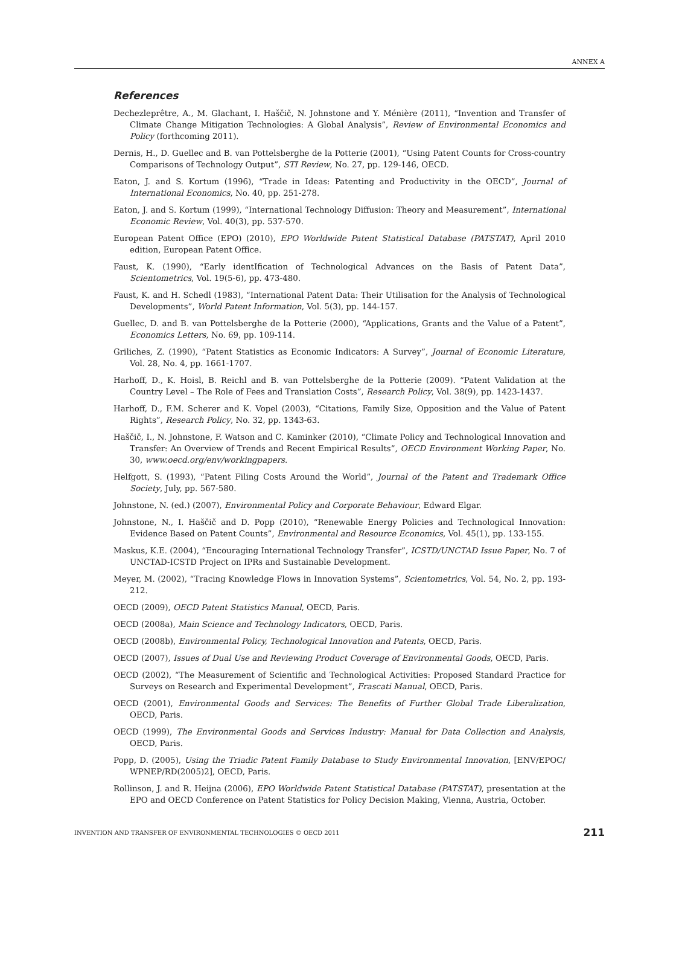ANNEX A
References
Dechezleprêtre, A., M. Glachant, I. Haščič, N. Johnstone and Y. Ménière (2011), “Invention and Transfer of Climate Change Mitigation Technologies: A Global Analysis”, Review of Environmental Economics and Policy (forthcoming 2011).
Dernis, H., D. Guellec and B. van Pottelsberghe de la Potterie (2001), “Using Patent Counts for Cross-country Comparisons of Technology Output”, STI Review, No. 27, pp. 129-146, OECD.
Eaton, J. and S. Kortum (1996), “Trade in Ideas: Patenting and Productivity in the OECD”, Journal of International Economics, No. 40, pp. 251-278.
Eaton, J. and S. Kortum (1999), “International Technology Diffusion: Theory and Measurement”, International Economic Review, Vol. 40(3), pp. 537-570.
European Patent Office (EPO) (2010), EPO Worldwide Patent Statistical Database (PATSTAT), April 2010 edition, European Patent Office.
Faust, K. (1990), “Early identIfication of Technological Advances on the Basis of Patent Data”, Scientometrics, Vol. 19(5-6), pp. 473-480.
Faust, K. and H. Schedl (1983), “International Patent Data: Their Utilisation for the Analysis of Technological Developments”, World Patent Information, Vol. 5(3), pp. 144-157.
Guellec, D. and B. van Pottelsberghe de la Potterie (2000), “Applications, Grants and the Value of a Patent”, Economics Letters, No. 69, pp. 109-114.
Griliches, Z. (1990), “Patent Statistics as Economic Indicators: A Survey”, Journal of Economic Literature, Vol. 28, No. 4, pp. 1661-1707.
Harhoff, D., K. Hoisl, B. Reichl and B. van Pottelsberghe de la Potterie (2009). “Patent Validation at the Country Level – The Role of Fees and Translation Costs”, Research Policy, Vol. 38(9), pp. 1423-1437.
Harhoff, D., F.M. Scherer and K. Vopel (2003), “Citations, Family Size, Opposition and the Value of Patent Rights”, Research Policy, No. 32, pp. 1343-63.
Haščič, I., N. Johnstone, F. Watson and C. Kaminker (2010), “Climate Policy and Technological Innovation and Transfer: An Overview of Trends and Recent Empirical Results”, OECD Environment Working Paper, No. 30, www.oecd.org/env/workingpapers.
Helfgott, S. (1993), “Patent Filing Costs Around the World”, Journal of the Patent and Trademark Office Society, July, pp. 567-580.
Johnstone, N. (ed.) (2007), Environmental Policy and Corporate Behaviour, Edward Elgar.
Johnstone, N., I. Haščič and D. Popp (2010), “Renewable Energy Policies and Technological Innovation: Evidence Based on Patent Counts”, Environmental and Resource Economics, Vol. 45(1), pp. 133-155.
Maskus, K.E. (2004), “Encouraging International Technology Transfer”, ICSTD/UNCTAD Issue Paper, No. 7 of UNCTAD-ICSTD Project on IPRs and Sustainable Development.
Meyer, M. (2002), “Tracing Knowledge Flows in Innovation Systems”, Scientometrics, Vol. 54, No. 2, pp. 193-212.
OECD (2009), OECD Patent Statistics Manual, OECD, Paris.
OECD (2008a), Main Science and Technology Indicators, OECD, Paris.
OECD (2008b), Environmental Policy, Technological Innovation and Patents, OECD, Paris.
OECD (2007), Issues of Dual Use and Reviewing Product Coverage of Environmental Goods, OECD, Paris.
OECD (2002), “The Measurement of Scientific and Technological Activities: Proposed Standard Practice for Surveys on Research and Experimental Development”, Frascati Manual, OECD, Paris.
OECD (2001), Environmental Goods and Services: The Benefits of Further Global Trade Liberalization, OECD, Paris.
OECD (1999), The Environmental Goods and Services Industry: Manual for Data Collection and Analysis, OECD, Paris.
Popp, D. (2005), Using the Triadic Patent Family Database to Study Environmental Innovation, [ENV/EPOC/ WPNEP/RD(2005)2], OECD, Paris.
Rollinson, J. and R. Heijna (2006), EPO Worldwide Patent Statistical Database (PATSTAT), presentation at the EPO and OECD Conference on Patent Statistics for Policy Decision Making, Vienna, Austria, October.
INVENTION AND TRANSFER OF ENVIRONMENTAL TECHNOLOGIES © OECD 2011 211